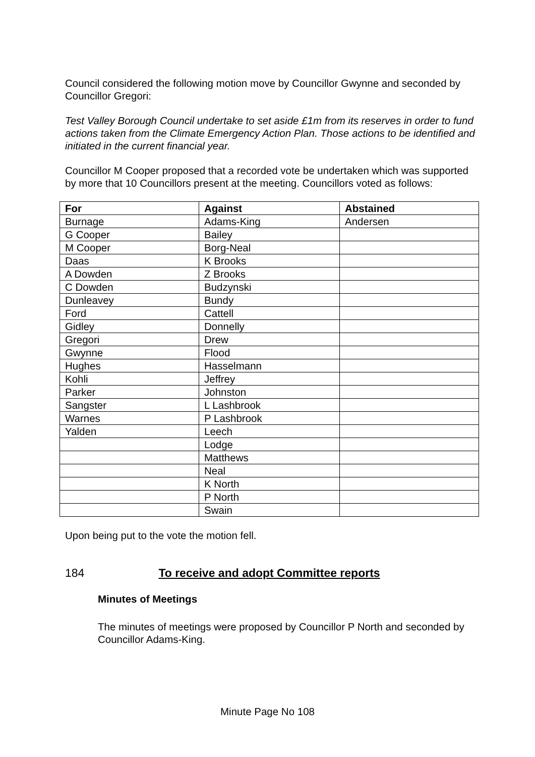Council considered the following motion move by Councillor Gwynne and seconded by Councillor Gregori:
Test Valley Borough Council undertake to set aside £1m from its reserves in order to fund actions taken from the Climate Emergency Action Plan. Those actions to be identified and initiated in the current financial year.
Councillor M Cooper proposed that a recorded vote be undertaken which was supported by more that 10 Councillors present at the meeting. Councillors voted as follows:
| For | Against | Abstained |
| --- | --- | --- |
| Burnage | Adams-King | Andersen |
| G Cooper | Bailey | |
| M Cooper | Borg-Neal | |
| Daas | K Brooks | |
| A Dowden | Z Brooks | |
| C Dowden | Budzynski | |
| Dunleavey | Bundy | |
| Ford | Cattell | |
| Gidley | Donnelly | |
| Gregori | Drew | |
| Gwynne | Flood | |
| Hughes | Hasselmann | |
| Kohli | Jeffrey | |
| Parker | Johnston | |
| Sangster | L Lashbrook | |
| Warnes | P Lashbrook | |
| Yalden | Leech | |
| | Lodge | |
| | Matthews | |
| | Neal | |
| | K North | |
| | P North | |
| | Swain | |
Upon being put to the vote the motion fell.
184 To receive and adopt Committee reports
Minutes of Meetings
The minutes of meetings were proposed by Councillor P North and seconded by Councillor Adams-King.
Minute Page No 108